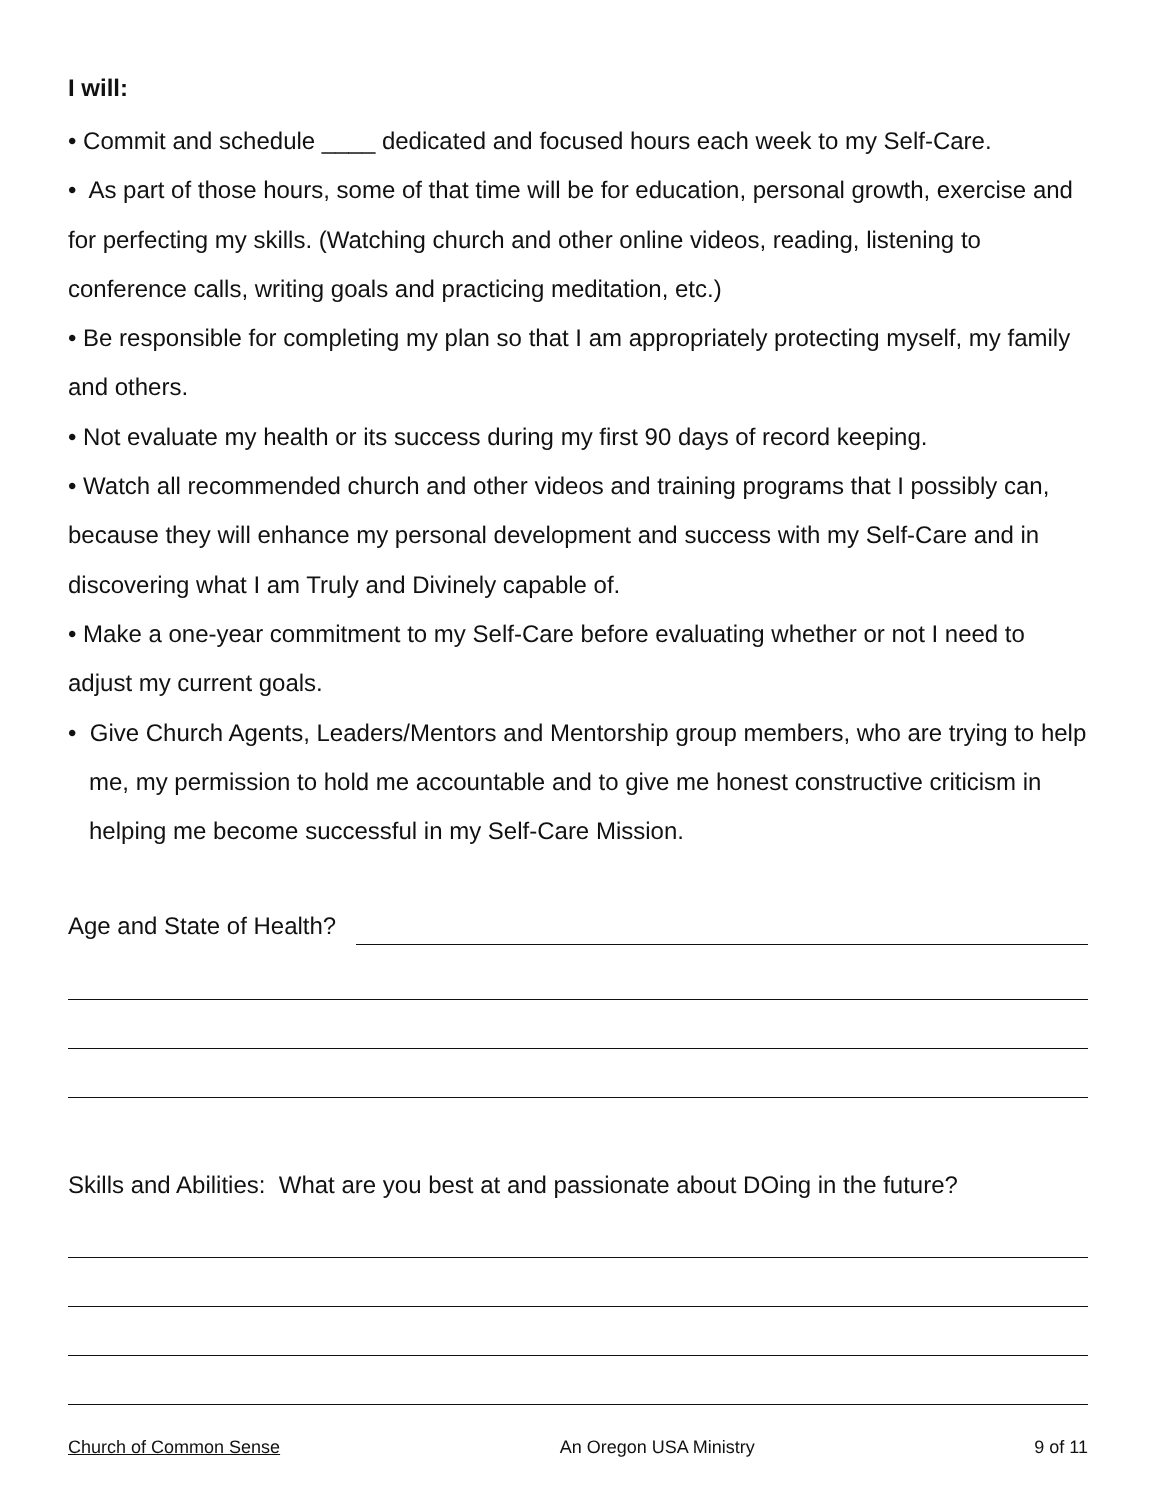I will:
• Commit and schedule ____ dedicated and focused hours each week to my Self-Care.
• As part of those hours, some of that time will be for education, personal growth, exercise and for perfecting my skills. (Watching church and other online videos, reading, listening to conference calls, writing goals and practicing meditation, etc.)
• Be responsible for completing my plan so that I am appropriately protecting myself, my family and others.
• Not evaluate my health or its success during my first 90 days of record keeping.
• Watch all recommended church and other videos and training programs that I possibly can, because they will enhance my personal development and success with my Self-Care and in discovering what I am Truly and Divinely capable of.
• Make a one-year commitment to my Self-Care before evaluating whether or not I need to adjust my current goals.
• Give Church Agents, Leaders/Mentors and Mentorship group members, who are trying to help me, my permission to hold me accountable and to give me honest constructive criticism in helping me become successful in my Self-Care Mission.
Age and State of Health?
Skills and Abilities: What are you best at and passionate about DOing in the future?
Church of Common Sense An Oregon USA Ministry 9 of 11